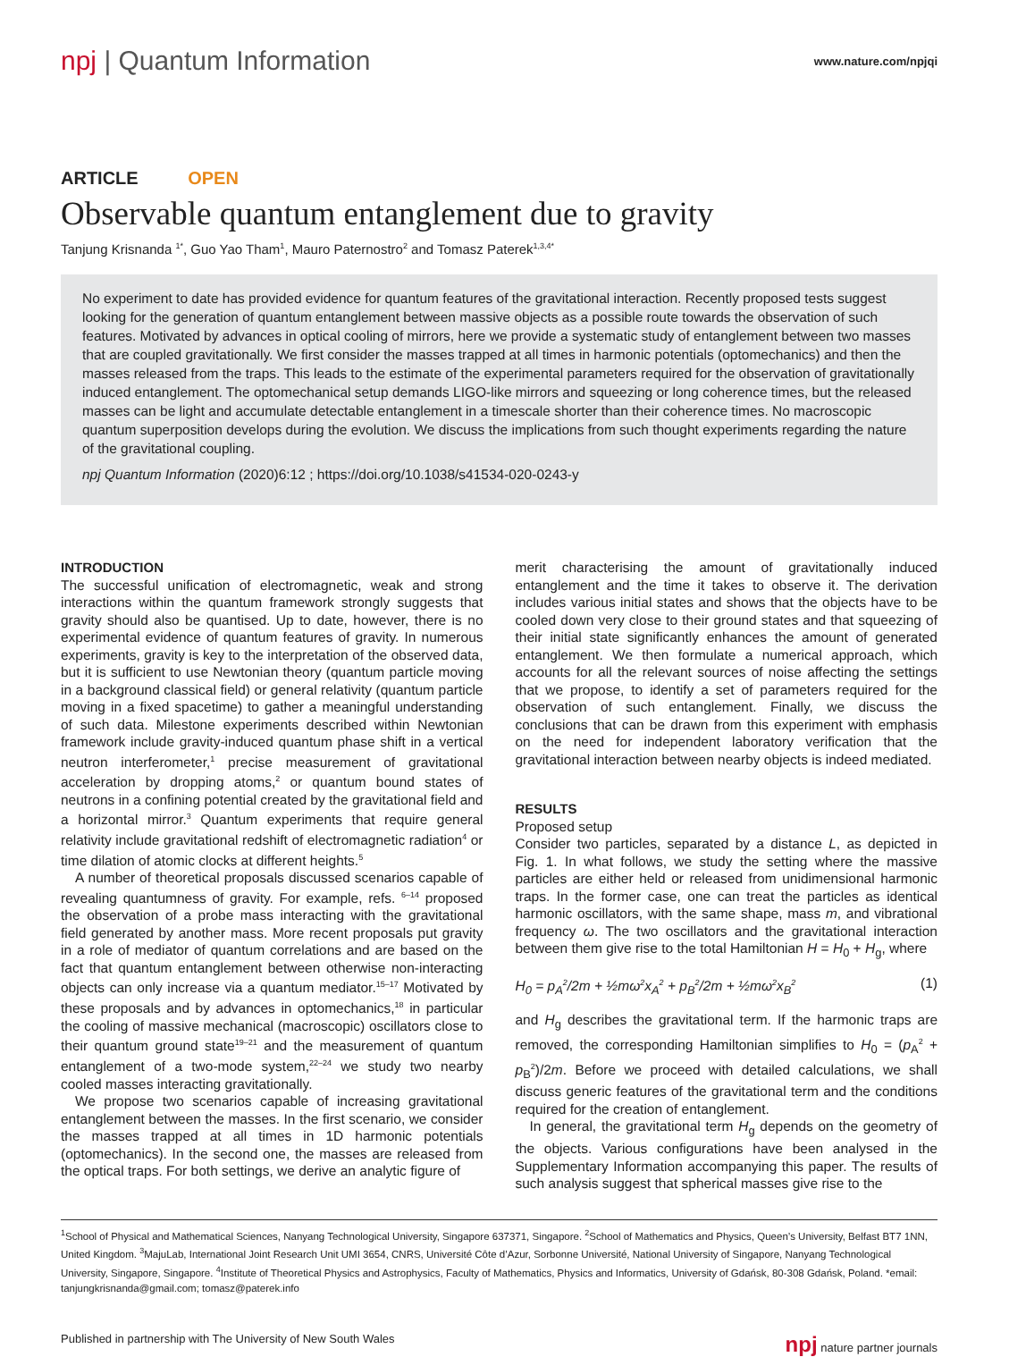npj | Quantum Information
www.nature.com/npjqi
ARTICLE OPEN
Observable quantum entanglement due to gravity
Tanjung Krisnanda <sup>1*</sup>, Guo Yao Tham<sup>1</sup>, Mauro Paternostro<sup>2</sup> and Tomasz Paterek<sup>1,3,4*</sup>
No experiment to date has provided evidence for quantum features of the gravitational interaction. Recently proposed tests suggest looking for the generation of quantum entanglement between massive objects as a possible route towards the observation of such features. Motivated by advances in optical cooling of mirrors, here we provide a systematic study of entanglement between two masses that are coupled gravitationally. We first consider the masses trapped at all times in harmonic potentials (optomechanics) and then the masses released from the traps. This leads to the estimate of the experimental parameters required for the observation of gravitationally induced entanglement. The optomechanical setup demands LIGO-like mirrors and squeezing or long coherence times, but the released masses can be light and accumulate detectable entanglement in a timescale shorter than their coherence times. No macroscopic quantum superposition develops during the evolution. We discuss the implications from such thought experiments regarding the nature of the gravitational coupling.
npj Quantum Information (2020)6:12 ; https://doi.org/10.1038/s41534-020-0243-y
INTRODUCTION
The successful unification of electromagnetic, weak and strong interactions within the quantum framework strongly suggests that gravity should also be quantised. Up to date, however, there is no experimental evidence of quantum features of gravity. In numerous experiments, gravity is key to the interpretation of the observed data, but it is sufficient to use Newtonian theory (quantum particle moving in a background classical field) or general relativity (quantum particle moving in a fixed spacetime) to gather a meaningful understanding of such data. Milestone experiments described within Newtonian framework include gravity-induced quantum phase shift in a vertical neutron interferometer,<sup>1</sup> precise measurement of gravitational acceleration by dropping atoms,<sup>2</sup> or quantum bound states of neutrons in a confining potential created by the gravitational field and a horizontal mirror.<sup>3</sup> Quantum experiments that require general relativity include gravitational redshift of electromagnetic radiation<sup>4</sup> or time dilation of atomic clocks at different heights.<sup>5</sup>
A number of theoretical proposals discussed scenarios capable of revealing quantumness of gravity. For example, refs. <sup>6–14</sup> proposed the observation of a probe mass interacting with the gravitational field generated by another mass. More recent proposals put gravity in a role of mediator of quantum correlations and are based on the fact that quantum entanglement between otherwise non-interacting objects can only increase via a quantum mediator.<sup>15–17</sup> Motivated by these proposals and by advances in optomechanics,<sup>18</sup> in particular the cooling of massive mechanical (macroscopic) oscillators close to their quantum ground state<sup>19–21</sup> and the measurement of quantum entanglement of a two-mode system,<sup>22–24</sup> we study two nearby cooled masses interacting gravitationally.
We propose two scenarios capable of increasing gravitational entanglement between the masses. In the first scenario, we consider the masses trapped at all times in 1D harmonic potentials (optomechanics). In the second one, the masses are released from the optical traps. For both settings, we derive an analytic figure of
merit characterising the amount of gravitationally induced entanglement and the time it takes to observe it. The derivation includes various initial states and shows that the objects have to be cooled down very close to their ground states and that squeezing of their initial state significantly enhances the amount of generated entanglement. We then formulate a numerical approach, which accounts for all the relevant sources of noise affecting the settings that we propose, to identify a set of parameters required for the observation of such entanglement. Finally, we discuss the conclusions that can be drawn from this experiment with emphasis on the need for independent laboratory verification that the gravitational interaction between nearby objects is indeed mediated.
RESULTS
Proposed setup
Consider two particles, separated by a distance L, as depicted in Fig. 1. In what follows, we study the setting where the massive particles are either held or released from unidimensional harmonic traps. In the former case, one can treat the particles as identical harmonic oscillators, with the same shape, mass m, and vibrational frequency ω. The two oscillators and the gravitational interaction between them give rise to the total Hamiltonian H = H<sub>0</sub> + H<sub>g</sub>, where
H<sub>0</sub> = p<sub>A</sub><sup>2</sup>/2m + ½mω<sup>2</sup>x<sub>A</sub><sup>2</sup> + p<sub>B</sub><sup>2</sup>/2m + ½mω<sup>2</sup>x<sub>B</sub><sup>2</sup> (1)
and H<sub>g</sub> describes the gravitational term. If the harmonic traps are removed, the corresponding Hamiltonian simplifies to H<sub>0</sub> = (p<sub>A</sub><sup>2</sup> + p<sub>B</sub><sup>2</sup>)/2m. Before we proceed with detailed calculations, we shall discuss generic features of the gravitational term and the conditions required for the creation of entanglement.
In general, the gravitational term H<sub>g</sub> depends on the geometry of the objects. Various configurations have been analysed in the Supplementary Information accompanying this paper. The results of such analysis suggest that spherical masses give rise to the
<sup>1</sup> School of Physical and Mathematical Sciences, Nanyang Technological University, Singapore 637371, Singapore. <sup>2</sup>School of Mathematics and Physics, Queen’s University, Belfast BT7 1NN, United Kingdom. <sup>3</sup>MajuLab, International Joint Research Unit UMI 3654, CNRS, Université Côte d’Azur, Sorbonne Université, National University of Singapore, Nanyang Technological University, Singapore, Singapore. <sup>4</sup>Institute of Theoretical Physics and Astrophysics, Faculty of Mathematics, Physics and Informatics, University of Gdańsk, 80-308 Gdańsk, Poland. *email: tanjungkrisnanda@gmail.com; tomasz@paterek.info
Published in partnership with The University of New South Wales npj nature partner journals